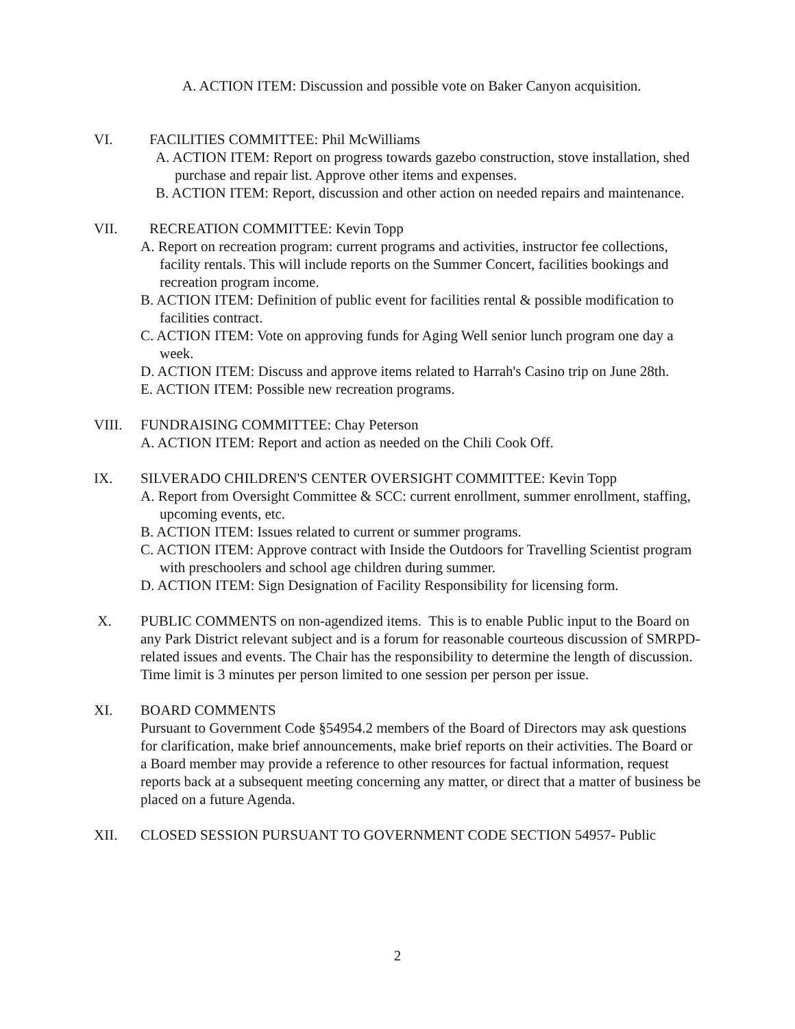A. ACTION ITEM: Discussion and possible vote on Baker Canyon acquisition.
VI. FACILITIES COMMITTEE: Phil McWilliams
A. ACTION ITEM: Report on progress towards gazebo construction, stove installation, shed purchase and repair list. Approve other items and expenses.
B. ACTION ITEM: Report, discussion and other action on needed repairs and maintenance.
VII. RECREATION COMMITTEE: Kevin Topp
A. Report on recreation program: current programs and activities, instructor fee collections, facility rentals. This will include reports on the Summer Concert, facilities bookings and recreation program income.
B. ACTION ITEM: Definition of public event for facilities rental & possible modification to facilities contract.
C. ACTION ITEM: Vote on approving funds for Aging Well senior lunch program one day a week.
D. ACTION ITEM: Discuss and approve items related to Harrah's Casino trip on June 28th.
E. ACTION ITEM: Possible new recreation programs.
VIII. FUNDRAISING COMMITTEE: Chay Peterson
A. ACTION ITEM: Report and action as needed on the Chili Cook Off.
IX. SILVERADO CHILDREN'S CENTER OVERSIGHT COMMITTEE: Kevin Topp
A. Report from Oversight Committee & SCC: current enrollment, summer enrollment, staffing, upcoming events, etc.
B. ACTION ITEM: Issues related to current or summer programs.
C. ACTION ITEM: Approve contract with Inside the Outdoors for Travelling Scientist program with preschoolers and school age children during summer.
D. ACTION ITEM: Sign Designation of Facility Responsibility for licensing form.
X. PUBLIC COMMENTS on non-agendized items. This is to enable Public input to the Board on any Park District relevant subject and is a forum for reasonable courteous discussion of SMRPD-related issues and events. The Chair has the responsibility to determine the length of discussion. Time limit is 3 minutes per person limited to one session per person per issue.
XI. BOARD COMMENTS
Pursuant to Government Code §54954.2 members of the Board of Directors may ask questions for clarification, make brief announcements, make brief reports on their activities. The Board or a Board member may provide a reference to other resources for factual information, request reports back at a subsequent meeting concerning any matter, or direct that a matter of business be placed on a future Agenda.
XII. CLOSED SESSION PURSUANT TO GOVERNMENT CODE SECTION 54957- Public
2